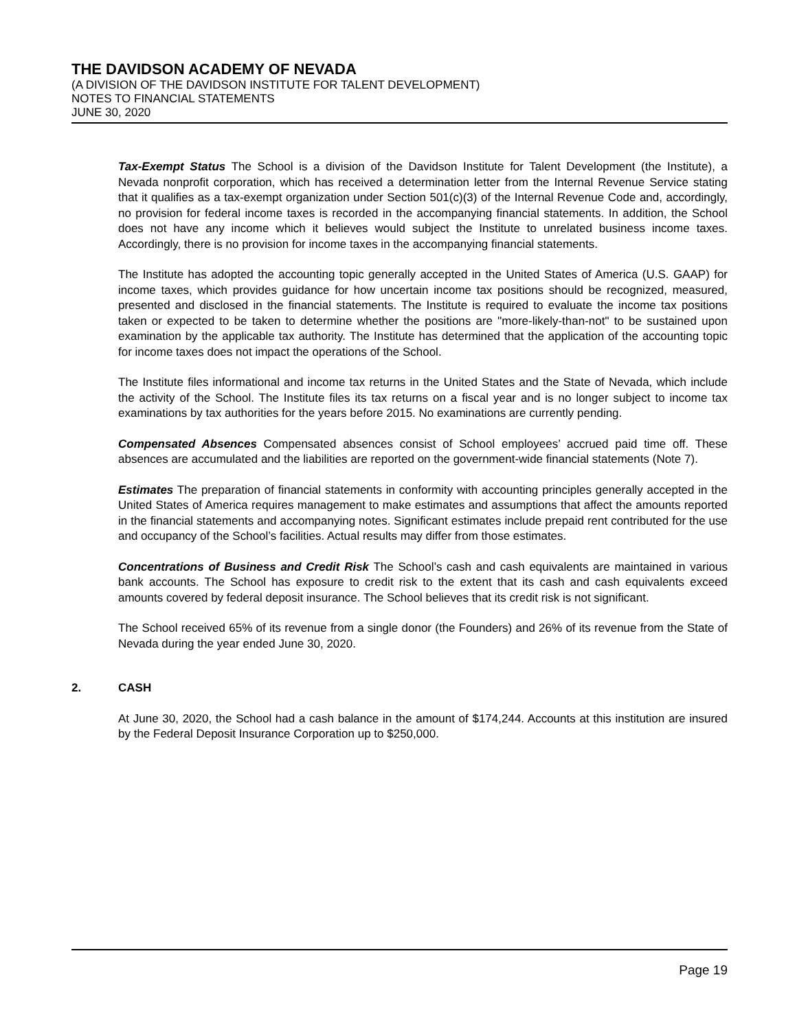THE DAVIDSON ACADEMY OF NEVADA
(A DIVISION OF THE DAVIDSON INSTITUTE FOR TALENT DEVELOPMENT)
NOTES TO FINANCIAL STATEMENTS
JUNE 30, 2020
Tax-Exempt Status The School is a division of the Davidson Institute for Talent Development (the Institute), a Nevada nonprofit corporation, which has received a determination letter from the Internal Revenue Service stating that it qualifies as a tax-exempt organization under Section 501(c)(3) of the Internal Revenue Code and, accordingly, no provision for federal income taxes is recorded in the accompanying financial statements. In addition, the School does not have any income which it believes would subject the Institute to unrelated business income taxes. Accordingly, there is no provision for income taxes in the accompanying financial statements.
The Institute has adopted the accounting topic generally accepted in the United States of America (U.S. GAAP) for income taxes, which provides guidance for how uncertain income tax positions should be recognized, measured, presented and disclosed in the financial statements. The Institute is required to evaluate the income tax positions taken or expected to be taken to determine whether the positions are "more-likely-than-not" to be sustained upon examination by the applicable tax authority. The Institute has determined that the application of the accounting topic for income taxes does not impact the operations of the School.
The Institute files informational and income tax returns in the United States and the State of Nevada, which include the activity of the School. The Institute files its tax returns on a fiscal year and is no longer subject to income tax examinations by tax authorities for the years before 2015. No examinations are currently pending.
Compensated Absences Compensated absences consist of School employees’ accrued paid time off. These absences are accumulated and the liabilities are reported on the government-wide financial statements (Note 7).
Estimates The preparation of financial statements in conformity with accounting principles generally accepted in the United States of America requires management to make estimates and assumptions that affect the amounts reported in the financial statements and accompanying notes. Significant estimates include prepaid rent contributed for the use and occupancy of the School’s facilities. Actual results may differ from those estimates.
Concentrations of Business and Credit Risk The School’s cash and cash equivalents are maintained in various bank accounts. The School has exposure to credit risk to the extent that its cash and cash equivalents exceed amounts covered by federal deposit insurance. The School believes that its credit risk is not significant.
The School received 65% of its revenue from a single donor (the Founders) and 26% of its revenue from the State of Nevada during the year ended June 30, 2020.
2. CASH
At June 30, 2020, the School had a cash balance in the amount of $174,244. Accounts at this institution are insured by the Federal Deposit Insurance Corporation up to $250,000.
Page 19